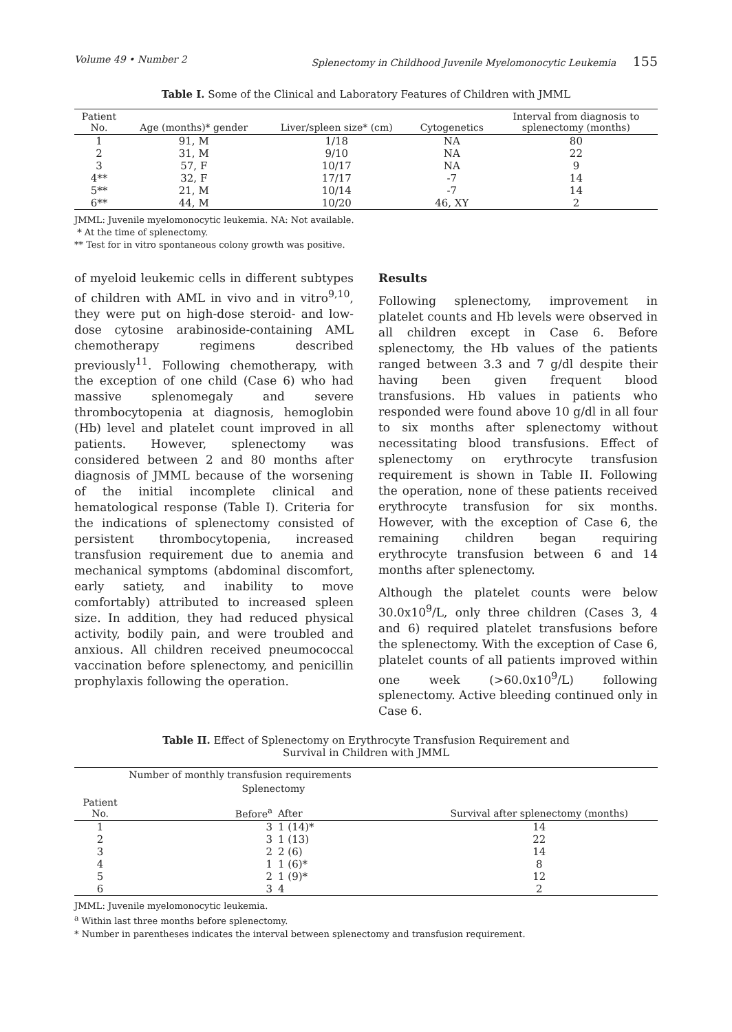Volume 49 • Number 2 Splenectomy in Childhood Juvenile Myelomonocytic Leukemia 155
Table I. Some of the Clinical and Laboratory Features of Children with JMML
| Patient No. | Age (months)* gender | Liver/spleen size* (cm) | Cytogenetics | Interval from diagnosis to splenectomy (months) |
| --- | --- | --- | --- | --- |
| 1 | 91, M | 1/18 | NA | 80 |
| 2 | 31, M | 9/10 | NA | 22 |
| 3 | 57, F | 10/17 | NA | 9 |
| 4** | 32, F | 17/17 | -7 | 14 |
| 5** | 21, M | 10/14 | -7 | 14 |
| 6** | 44, M | 10/20 | 46, XY | 2 |
JMML: Juvenile myelomonocytic leukemia. NA: Not available.
* At the time of splenectomy.
** Test for in vitro spontaneous colony growth was positive.
of myeloid leukemic cells in different subtypes of children with AML in vivo and in vitro<sup>9,10</sup>, they were put on high-dose steroid- and low-dose cytosine arabinoside-containing AML chemotherapy regimens described previously<sup>11</sup>. Following chemotherapy, with the exception of one child (Case 6) who had massive splenomegaly and severe thrombocytopenia at diagnosis, hemoglobin (Hb) level and platelet count improved in all patients. However, splenectomy was considered between 2 and 80 months after diagnosis of JMML because of the worsening of the initial incomplete clinical and hematological response (Table I). Criteria for the indications of splenectomy consisted of persistent thrombocytopenia, increased transfusion requirement due to anemia and mechanical symptoms (abdominal discomfort, early satiety, and inability to move comfortably) attributed to increased spleen size. In addition, they had reduced physical activity, bodily pain, and were troubled and anxious. All children received pneumococcal vaccination before splenectomy, and penicillin prophylaxis following the operation.
Results
Following splenectomy, improvement in platelet counts and Hb levels were observed in all children except in Case 6. Before splenectomy, the Hb values of the patients ranged between 3.3 and 7 g/dl despite their having been given frequent blood transfusions. Hb values in patients who responded were found above 10 g/dl in all four to six months after splenectomy without necessitating blood transfusions. Effect of splenectomy on erythrocyte transfusion requirement is shown in Table II. Following the operation, none of these patients received erythrocyte transfusion for six months. However, with the exception of Case 6, the remaining children began requiring erythrocyte transfusion between 6 and 14 months after splenectomy.
Although the platelet counts were below 30.0x10<sup>9</sup>/L, only three children (Cases 3, 4 and 6) required platelet transfusions before the splenectomy. With the exception of Case 6, platelet counts of all patients improved within one week (>60.0x10<sup>9</sup>/L) following splenectomy. Active bleeding continued only in Case 6.
Table II. Effect of Splenectomy on Erythrocyte Transfusion Requirement and
Survival in Children with JMML
| | Number of monthly transfusion requirements | | |
| --- | --- | --- | --- |
| | Splenectomy | | |
| Patient No. | Before<sup>a</sup> | After | Survival after splenectomy (months) |
| 1 | 3 | 1 (14)* | 14 |
| 2 | 3 | 1 (13) | 22 |
| 3 | 2 | 2 (6) | 14 |
| 4 | 1 | 1 (6)* | 8 |
| 5 | 2 | 1 (9)* | 12 |
| 6 | 3 | 4 | 2 |
JMML: Juvenile myelomonocytic leukemia.
<sup>a</sup> Within last three months before splenectomy.
* Number in parentheses indicates the interval between splenectomy and transfusion requirement.